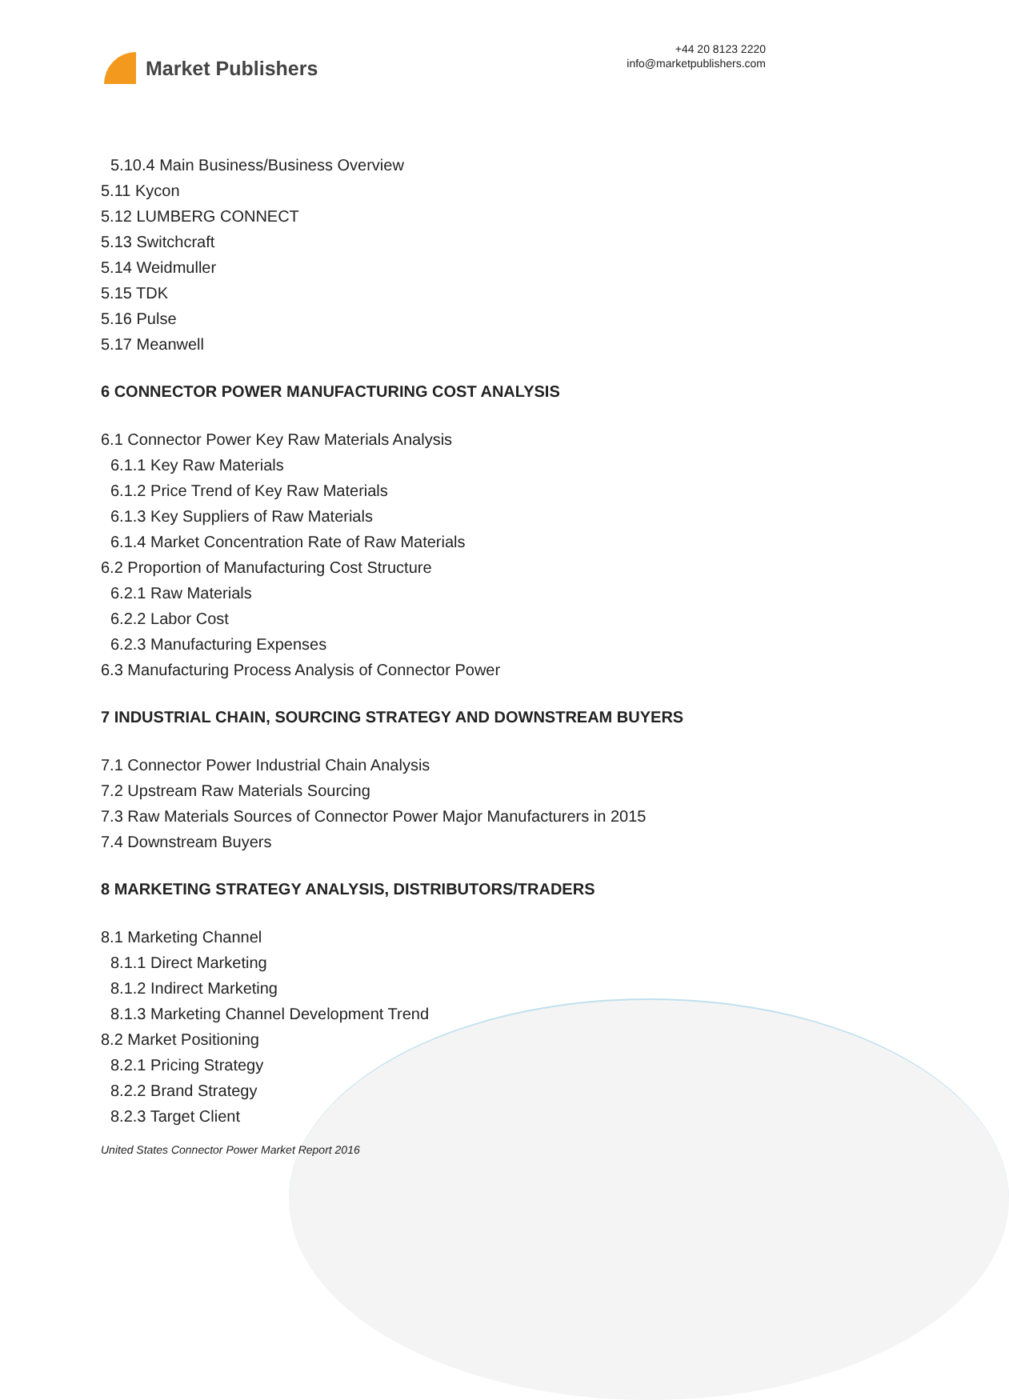Market Publishers
+44 20 8123 2220
info@marketpublishers.com
5.10.4 Main Business/Business Overview
5.11 Kycon
5.12 LUMBERG CONNECT
5.13 Switchcraft
5.14 Weidmuller
5.15 TDK
5.16 Pulse
5.17 Meanwell
6 CONNECTOR POWER MANUFACTURING COST ANALYSIS
6.1 Connector Power Key Raw Materials Analysis
6.1.1 Key Raw Materials
6.1.2 Price Trend of Key Raw Materials
6.1.3 Key Suppliers of Raw Materials
6.1.4 Market Concentration Rate of Raw Materials
6.2 Proportion of Manufacturing Cost Structure
6.2.1 Raw Materials
6.2.2 Labor Cost
6.2.3 Manufacturing Expenses
6.3 Manufacturing Process Analysis of Connector Power
7 INDUSTRIAL CHAIN, SOURCING STRATEGY AND DOWNSTREAM BUYERS
7.1 Connector Power Industrial Chain Analysis
7.2 Upstream Raw Materials Sourcing
7.3 Raw Materials Sources of Connector Power Major Manufacturers in 2015
7.4 Downstream Buyers
8 MARKETING STRATEGY ANALYSIS, DISTRIBUTORS/TRADERS
8.1 Marketing Channel
8.1.1 Direct Marketing
8.1.2 Indirect Marketing
8.1.3 Marketing Channel Development Trend
8.2 Market Positioning
8.2.1 Pricing Strategy
8.2.2 Brand Strategy
8.2.3 Target Client
United States Connector Power Market Report 2016